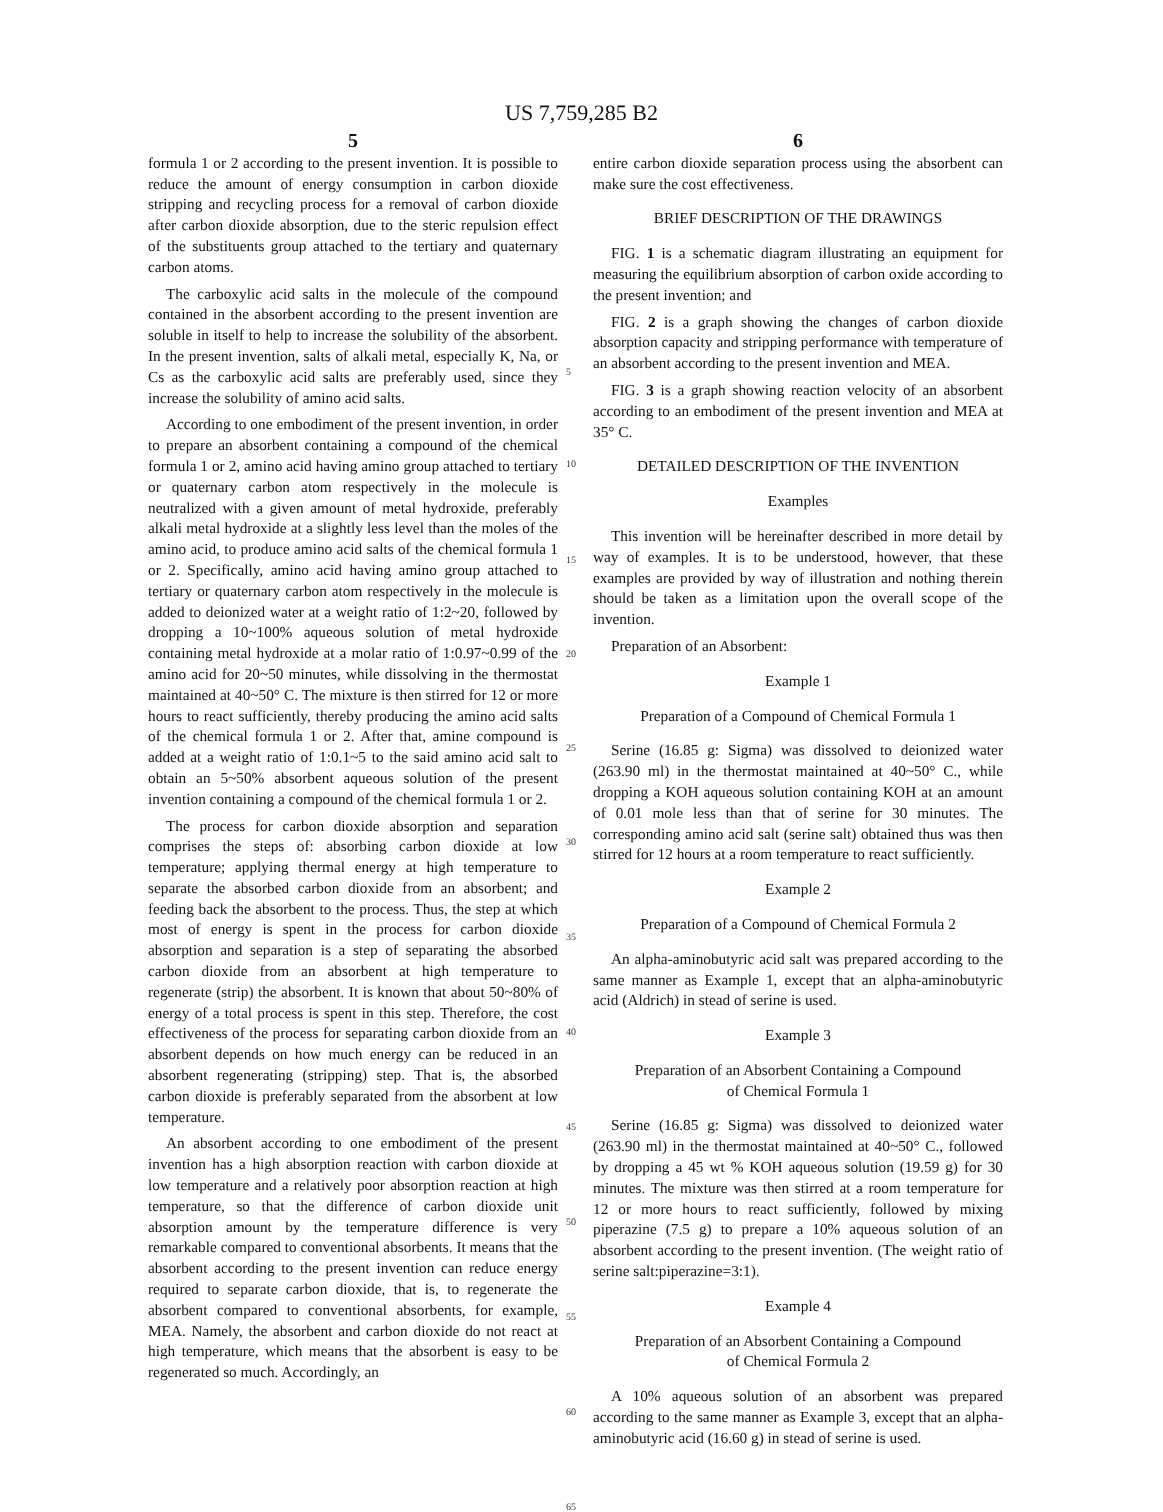US 7,759,285 B2
5
formula 1 or 2 according to the present invention. It is possible to reduce the amount of energy consumption in carbon dioxide stripping and recycling process for a removal of carbon dioxide after carbon dioxide absorption, due to the steric repulsion effect of the substituents group attached to the tertiary and quaternary carbon atoms.
The carboxylic acid salts in the molecule of the compound contained in the absorbent according to the present invention are soluble in itself to help to increase the solubility of the absorbent. In the present invention, salts of alkali metal, especially K, Na, or Cs as the carboxylic acid salts are preferably used, since they increase the solubility of amino acid salts.
According to one embodiment of the present invention, in order to prepare an absorbent containing a compound of the chemical formula 1 or 2, amino acid having amino group attached to tertiary or quaternary carbon atom respectively in the molecule is neutralized with a given amount of metal hydroxide, preferably alkali metal hydroxide at a slightly less level than the moles of the amino acid, to produce amino acid salts of the chemical formula 1 or 2. Specifically, amino acid having amino group attached to tertiary or quaternary carbon atom respectively in the molecule is added to deionized water at a weight ratio of 1:2~20, followed by dropping a 10~100% aqueous solution of metal hydroxide containing metal hydroxide at a molar ratio of 1:0.97~0.99 of the amino acid for 20~50 minutes, while dissolving in the thermostat maintained at 40~50° C. The mixture is then stirred for 12 or more hours to react sufficiently, thereby producing the amino acid salts of the chemical formula 1 or 2. After that, amine compound is added at a weight ratio of 1:0.1~5 to the said amino acid salt to obtain an 5~50% absorbent aqueous solution of the present invention containing a compound of the chemical formula 1 or 2.
The process for carbon dioxide absorption and separation comprises the steps of: absorbing carbon dioxide at low temperature; applying thermal energy at high temperature to separate the absorbed carbon dioxide from an absorbent; and feeding back the absorbent to the process. Thus, the step at which most of energy is spent in the process for carbon dioxide absorption and separation is a step of separating the absorbed carbon dioxide from an absorbent at high temperature to regenerate (strip) the absorbent. It is known that about 50~80% of energy of a total process is spent in this step. Therefore, the cost effectiveness of the process for separating carbon dioxide from an absorbent depends on how much energy can be reduced in an absorbent regenerating (stripping) step. That is, the absorbed carbon dioxide is preferably separated from the absorbent at low temperature.
An absorbent according to one embodiment of the present invention has a high absorption reaction with carbon dioxide at low temperature and a relatively poor absorption reaction at high temperature, so that the difference of carbon dioxide unit absorption amount by the temperature difference is very remarkable compared to conventional absorbents. It means that the absorbent according to the present invention can reduce energy required to separate carbon dioxide, that is, to regenerate the absorbent compared to conventional absorbents, for example, MEA. Namely, the absorbent and carbon dioxide do not react at high temperature, which means that the absorbent is easy to be regenerated so much. Accordingly, an
5
10
15
20
25
30
35
40
45
50
55
60
65
6
entire carbon dioxide separation process using the absorbent can make sure the cost effectiveness.
BRIEF DESCRIPTION OF THE DRAWINGS
FIG. 1 is a schematic diagram illustrating an equipment for measuring the equilibrium absorption of carbon oxide according to the present invention; and
FIG. 2 is a graph showing the changes of carbon dioxide absorption capacity and stripping performance with temperature of an absorbent according to the present invention and MEA.
FIG. 3 is a graph showing reaction velocity of an absorbent according to an embodiment of the present invention and MEA at 35° C.
DETAILED DESCRIPTION OF THE INVENTION
Examples
This invention will be hereinafter described in more detail by way of examples. It is to be understood, however, that these examples are provided by way of illustration and nothing therein should be taken as a limitation upon the overall scope of the invention.
Preparation of an Absorbent:
Example 1
Preparation of a Compound of Chemical Formula 1
Serine (16.85 g: Sigma) was dissolved to deionized water (263.90 ml) in the thermostat maintained at 40~50° C., while dropping a KOH aqueous solution containing KOH at an amount of 0.01 mole less than that of serine for 30 minutes. The corresponding amino acid salt (serine salt) obtained thus was then stirred for 12 hours at a room temperature to react sufficiently.
Example 2
Preparation of a Compound of Chemical Formula 2
An alpha-aminobutyric acid salt was prepared according to the same manner as Example 1, except that an alpha-aminobutyric acid (Aldrich) in stead of serine is used.
Example 3
Preparation of an Absorbent Containing a Compound
of Chemical Formula 1
Serine (16.85 g: Sigma) was dissolved to deionized water (263.90 ml) in the thermostat maintained at 40~50° C., followed by dropping a 45 wt % KOH aqueous solution (19.59 g) for 30 minutes. The mixture was then stirred at a room temperature for 12 or more hours to react sufficiently, followed by mixing piperazine (7.5 g) to prepare a 10% aqueous solution of an absorbent according to the present invention. (The weight ratio of serine salt:piperazine=3:1).
Example 4
Preparation of an Absorbent Containing a Compound
of Chemical Formula 2
A 10% aqueous solution of an absorbent was prepared according to the same manner as Example 3, except that an alpha-aminobutyric acid (16.60 g) in stead of serine is used.